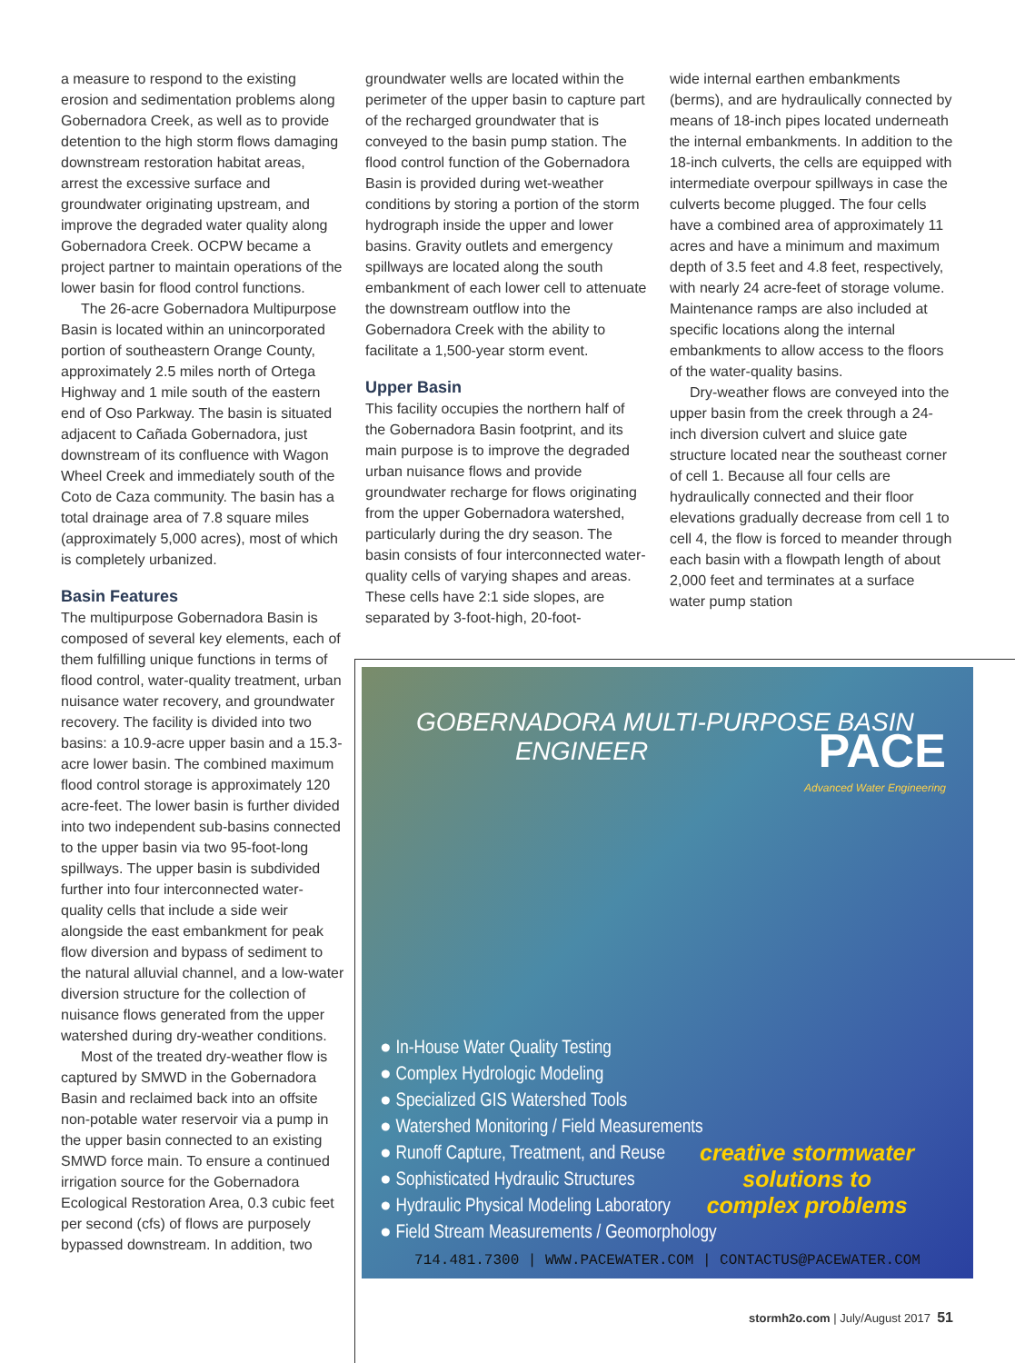a measure to respond to the existing erosion and sedimentation problems along Gobernadora Creek, as well as to provide detention to the high storm flows damaging downstream restoration habitat areas, arrest the excessive surface and groundwater originating upstream, and improve the degraded water quality along Gobernadora Creek. OCPW became a project partner to maintain operations of the lower basin for flood control functions.
The 26-acre Gobernadora Multipurpose Basin is located within an unincorporated portion of southeastern Orange County, approximately 2.5 miles north of Ortega Highway and 1 mile south of the eastern end of Oso Parkway. The basin is situated adjacent to Cañada Gobernadora, just downstream of its confluence with Wagon Wheel Creek and immediately south of the Coto de Caza community. The basin has a total drainage area of 7.8 square miles (approximately 5,000 acres), most of which is completely urbanized.
Basin Features
The multipurpose Gobernadora Basin is composed of several key elements, each of them fulfilling unique functions in terms of flood control, water-quality treatment, urban nuisance water recovery, and groundwater recovery. The facility is divided into two basins: a 10.9-acre upper basin and a 15.3-acre lower basin. The combined maximum flood control storage is approximately 120 acre-feet. The lower basin is further divided into two independent sub-basins connected to the upper basin via two 95-foot-long spillways. The upper basin is subdivided further into four interconnected water-quality cells that include a side weir alongside the east embankment for peak flow diversion and bypass of sediment to the natural alluvial channel, and a low-water diversion structure for the collection of nuisance flows generated from the upper watershed during dry-weather conditions.
Most of the treated dry-weather flow is captured by SMWD in the Gobernadora Basin and reclaimed back into an offsite non-potable water reservoir via a pump in the upper basin connected to an existing SMWD force main. To ensure a continued irrigation source for the Gobernadora Ecological Restoration Area, 0.3 cubic feet per second (cfs) of flows are purposely bypassed downstream. In addition, two
groundwater wells are located within the perimeter of the upper basin to capture part of the recharged groundwater that is conveyed to the basin pump station. The flood control function of the Gobernadora Basin is provided during wet-weather conditions by storing a portion of the storm hydrograph inside the upper and lower basins. Gravity outlets and emergency spillways are located along the south embankment of each lower cell to attenuate the downstream outflow into the Gobernadora Creek with the ability to facilitate a 1,500-year storm event.
Upper Basin
This facility occupies the northern half of the Gobernadora Basin footprint, and its main purpose is to improve the degraded urban nuisance flows and provide groundwater recharge for flows originating from the upper Gobernadora watershed, particularly during the dry season. The basin consists of four interconnected water-quality cells of varying shapes and areas. These cells have 2:1 side slopes, are separated by 3-foot-high, 20-foot-
wide internal earthen embankments (berms), and are hydraulically connected by means of 18-inch pipes located underneath the internal embankments. In addition to the 18-inch culverts, the cells are equipped with intermediate overpour spillways in case the culverts become plugged. The four cells have a combined area of approximately 11 acres and have a minimum and maximum depth of 3.5 feet and 4.8 feet, respectively, with nearly 24 acre-feet of storage volume. Maintenance ramps are also included at specific locations along the internal embankments to allow access to the floors of the water-quality basins.
Dry-weather flows are conveyed into the upper basin from the creek through a 24-inch diversion culvert and sluice gate structure located near the southeast corner of cell 1. Because all four cells are hydraulically connected and their floor elevations gradually decrease from cell 1 to cell 4, the flow is forced to meander through each basin with a flowpath length of about 2,000 feet and terminates at a surface water pump station
GOBERNADORA MULTI-PURPOSE BASIN
ENGINEER
PACE
Advanced Water Engineering
● In-House Water Quality Testing
● Complex Hydrologic Modeling
● Specialized GIS Watershed Tools
● Watershed Monitoring / Field Measurements
● Runoff Capture, Treatment, and Reuse
● Sophisticated Hydraulic Structures
● Hydraulic Physical Modeling Laboratory
● Field Stream Measurements / Geomorphology
creative stormwater
solutions to
complex problems
714.481.7300 | WWW.PACEWATER.COM | CONTACTUS@PACEWATER.COM
stormh2o.com | July/August 2017 51